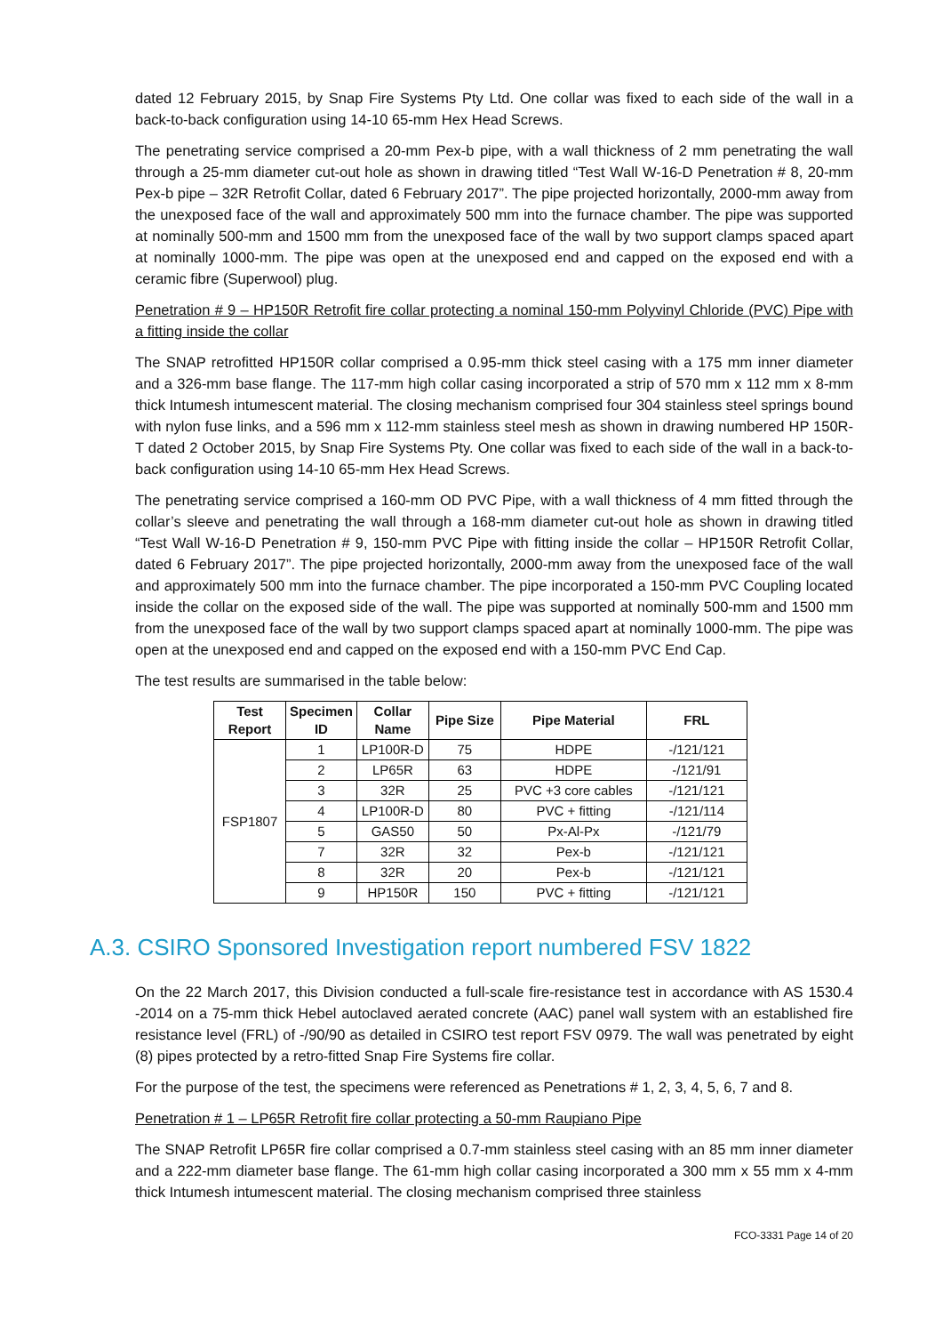dated 12 February 2015, by Snap Fire Systems Pty Ltd. One collar was fixed to each side of the wall in a back-to-back configuration using 14-10 65-mm Hex Head Screws.
The penetrating service comprised a 20-mm Pex-b pipe, with a wall thickness of 2 mm penetrating the wall through a 25-mm diameter cut-out hole as shown in drawing titled “Test Wall W-16-D Penetration # 8, 20-mm Pex-b pipe – 32R Retrofit Collar, dated 6 February 2017”. The pipe projected horizontally, 2000-mm away from the unexposed face of the wall and approximately 500 mm into the furnace chamber. The pipe was supported at nominally 500-mm and 1500 mm from the unexposed face of the wall by two support clamps spaced apart at nominally 1000-mm. The pipe was open at the unexposed end and capped on the exposed end with a ceramic fibre (Superwool) plug.
Penetration # 9 – HP150R Retrofit fire collar protecting a nominal 150-mm Polyvinyl Chloride (PVC) Pipe with a fitting inside the collar
The SNAP retrofitted HP150R collar comprised a 0.95-mm thick steel casing with a 175 mm inner diameter and a 326-mm base flange. The 117-mm high collar casing incorporated a strip of 570 mm x 112 mm x 8-mm thick Intumesh intumescent material. The closing mechanism comprised four 304 stainless steel springs bound with nylon fuse links, and a 596 mm x 112-mm stainless steel mesh as shown in drawing numbered HP 150R-T dated 2 October 2015, by Snap Fire Systems Pty. One collar was fixed to each side of the wall in a back-to-back configuration using 14-10 65-mm Hex Head Screws.
The penetrating service comprised a 160-mm OD PVC Pipe, with a wall thickness of 4 mm fitted through the collar’s sleeve and penetrating the wall through a 168-mm diameter cut-out hole as shown in drawing titled “Test Wall W-16-D Penetration # 9, 150-mm PVC Pipe with fitting inside the collar – HP150R Retrofit Collar, dated 6 February 2017”. The pipe projected horizontally, 2000-mm away from the unexposed face of the wall and approximately 500 mm into the furnace chamber. The pipe incorporated a 150-mm PVC Coupling located inside the collar on the exposed side of the wall. The pipe was supported at nominally 500-mm and 1500 mm from the unexposed face of the wall by two support clamps spaced apart at nominally 1000-mm. The pipe was open at the unexposed end and capped on the exposed end with a 150-mm PVC End Cap.
The test results are summarised in the table below:
| Test Report | Specimen ID | Collar Name | Pipe Size | Pipe Material | FRL |
| --- | --- | --- | --- | --- | --- |
| FSP1807 | 1 | LP100R-D | 75 | HDPE | -/121/121 |
| | 2 | LP65R | 63 | HDPE | -/121/91 |
| | 3 | 32R | 25 | PVC +3 core cables | -/121/121 |
| | 4 | LP100R-D | 80 | PVC + fitting | -/121/114 |
| | 5 | GAS50 | 50 | Px-Al-Px | -/121/79 |
| | 7 | 32R | 32 | Pex-b | -/121/121 |
| | 8 | 32R | 20 | Pex-b | -/121/121 |
| | 9 | HP150R | 150 | PVC + fitting | -/121/121 |
A.3. CSIRO Sponsored Investigation report numbered FSV 1822
On the 22 March 2017, this Division conducted a full-scale fire-resistance test in accordance with AS 1530.4 -2014 on a 75-mm thick Hebel autoclaved aerated concrete (AAC) panel wall system with an established fire resistance level (FRL) of -/90/90 as detailed in CSIRO test report FSV 0979. The wall was penetrated by eight (8) pipes protected by a retro-fitted Snap Fire Systems fire collar.
For the purpose of the test, the specimens were referenced as Penetrations # 1, 2, 3, 4, 5, 6, 7 and 8.
Penetration # 1 – LP65R Retrofit fire collar protecting a 50-mm Raupiano Pipe
The SNAP Retrofit LP65R fire collar comprised a 0.7-mm stainless steel casing with an 85 mm inner diameter and a 222-mm diameter base flange. The 61-mm high collar casing incorporated a 300 mm x 55 mm x 4-mm thick Intumesh intumescent material. The closing mechanism comprised three stainless
FCO-3331 Page 14 of 20